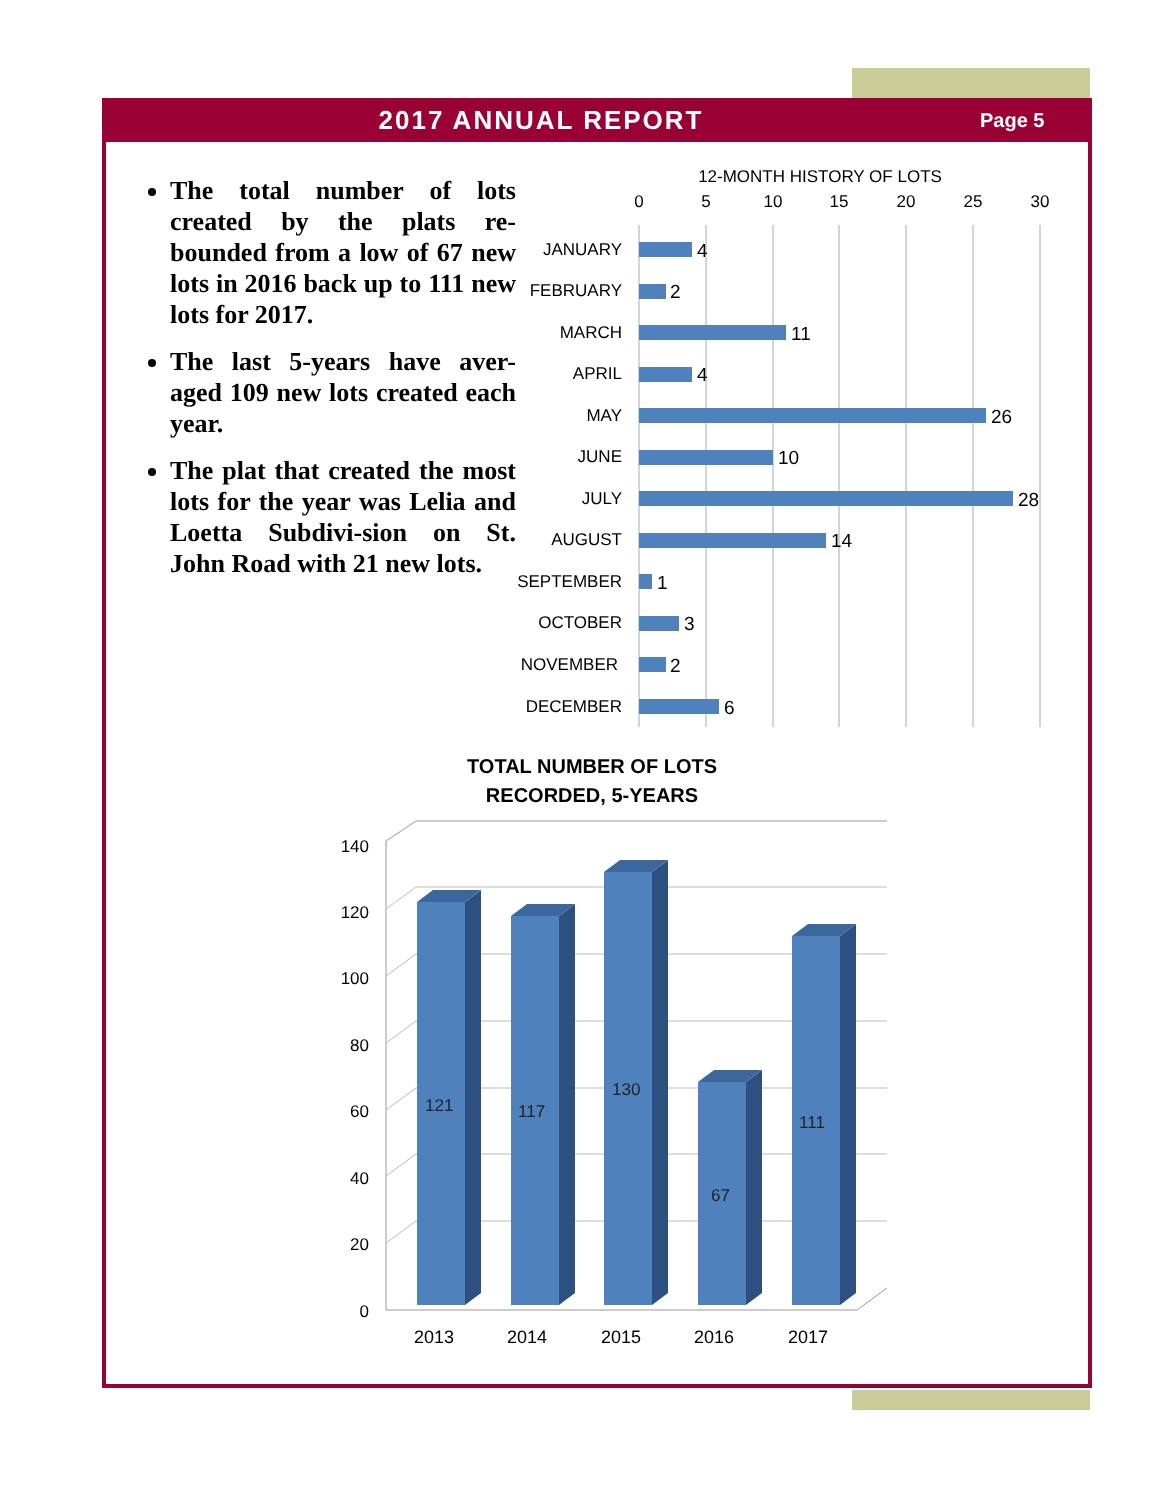2017 ANNUAL REPORT
Page 5
The total number of lots created by the plats re-bounded from a low of 67 new lots in 2016 back up to 111 new lots for 2017.
The last 5-years have aver-aged 109 new lots created each year.
The plat that created the most lots for the year was Lelia and Loetta Subdivi-sion on St. John Road with 21 new lots.
12-MONTH HISTORY OF LOTS
0
5
10
15
20
25
30
JANUARY
FEBRUARY
MARCH
APRIL
MAY
JUNE
JULY
AUGUST
SEPTEMBER
OCTOBER
NOVEMBER
DECEMBER
4
2
11
4
26
10
28
14
1
3
2
6
TOTAL NUMBER OF LOTS
RECORDED, 5-YEARS
0
20
40
60
80
100
120
140
121
117
130
67
111
2013
2014
2015
2016
2017